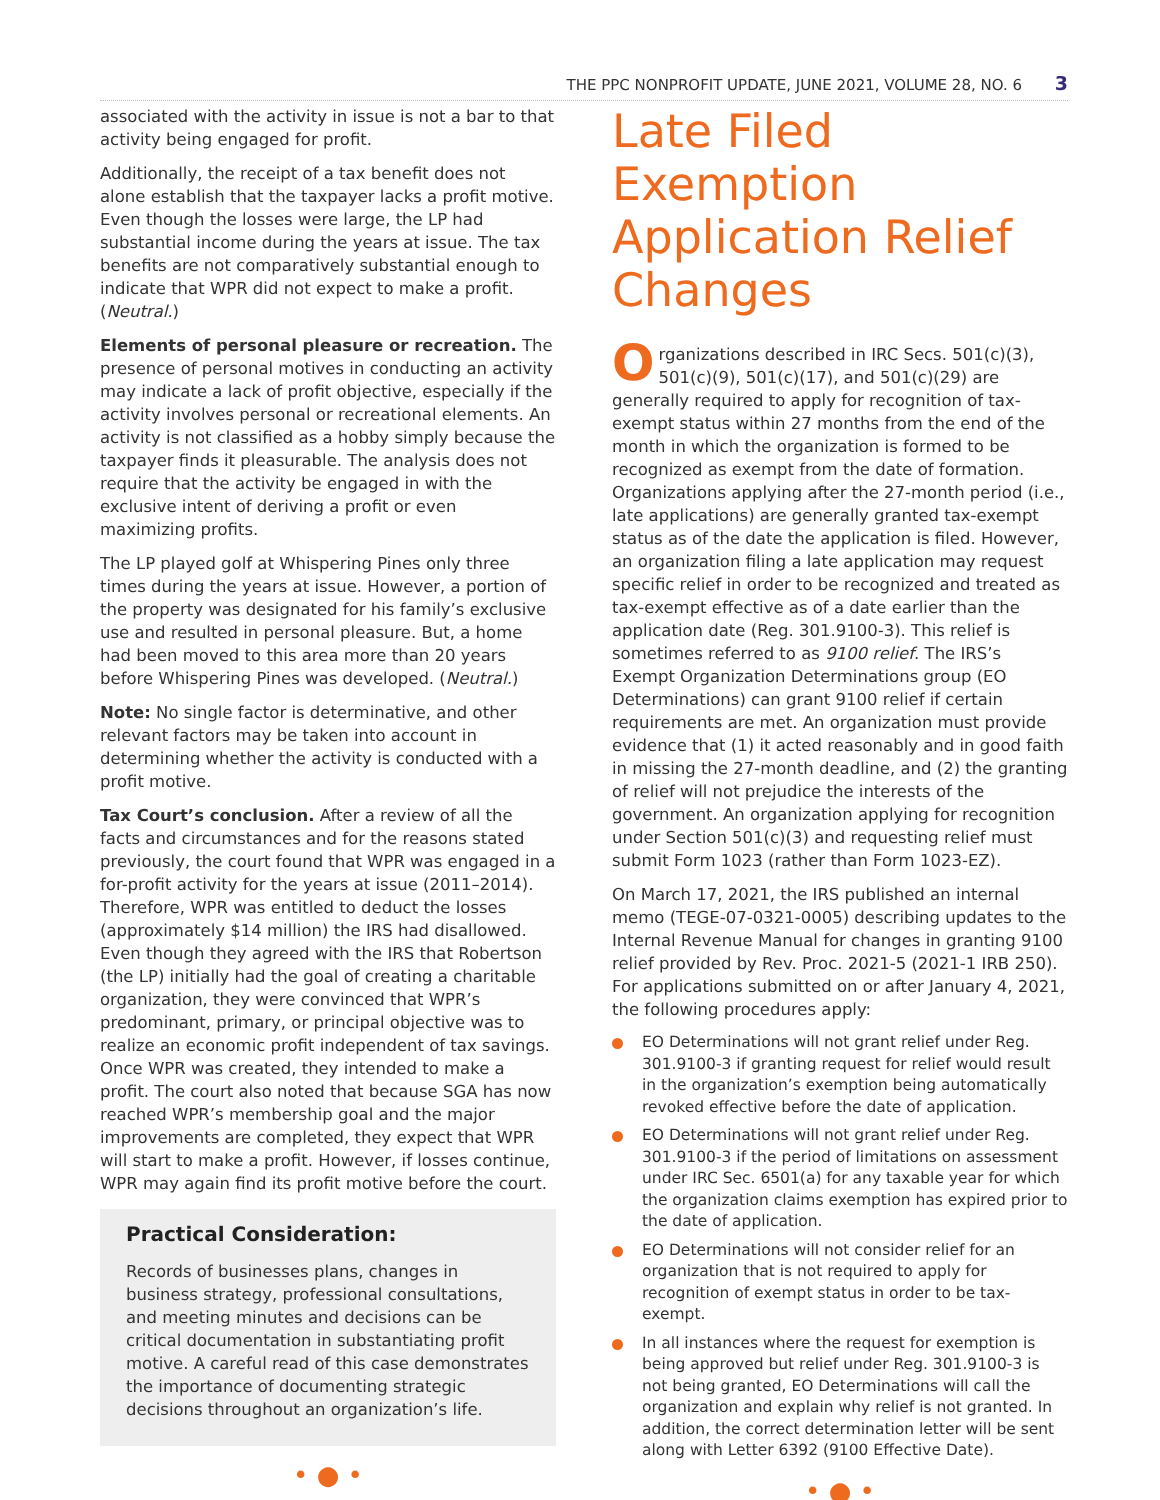THE PPC NONPROFIT UPDATE, JUNE 2021, VOLUME 28, NO. 6 3
associated with the activity in issue is not a bar to that activity being engaged for profit.
Additionally, the receipt of a tax benefit does not alone establish that the taxpayer lacks a profit motive. Even though the losses were large, the LP had substantial income during the years at issue. The tax benefits are not comparatively substantial enough to indicate that WPR did not expect to make a profit. (Neutral.)
Elements of personal pleasure or recreation. The presence of personal motives in conducting an activity may indicate a lack of profit objective, especially if the activity involves personal or recreational elements. An activity is not classified as a hobby simply because the taxpayer finds it pleasurable. The analysis does not require that the activity be engaged in with the exclusive intent of deriving a profit or even maximizing profits.
The LP played golf at Whispering Pines only three times during the years at issue. However, a portion of the property was designated for his family’s exclusive use and resulted in personal pleasure. But, a home had been moved to this area more than 20 years before Whispering Pines was developed. (Neutral.)
Note: No single factor is determinative, and other relevant factors may be taken into account in determining whether the activity is conducted with a profit motive.
Tax Court’s conclusion. After a review of all the facts and circumstances and for the reasons stated previously, the court found that WPR was engaged in a for-profit activity for the years at issue (2011–2014). Therefore, WPR was entitled to deduct the losses (approximately $14 million) the IRS had disallowed. Even though they agreed with the IRS that Robertson (the LP) initially had the goal of creating a charitable organization, they were convinced that WPR’s predominant, primary, or principal objective was to realize an economic profit independent of tax savings. Once WPR was created, they intended to make a profit. The court also noted that because SGA has now reached WPR’s membership goal and the major improvements are completed, they expect that WPR will start to make a profit. However, if losses continue, WPR may again find its profit motive before the court.
Practical Consideration:
Records of businesses plans, changes in business strategy, professional consultations, and meeting minutes and decisions can be critical documentation in substantiating profit motive. A careful read of this case demonstrates the importance of documenting strategic decisions throughout an organization’s life.
• ● •
Late Filed Exemption Application Relief Changes
Organizations described in IRC Secs. 501(c)(3), 501(c)(9), 501(c)(17), and 501(c)(29) are generally required to apply for recognition of tax-exempt status within 27 months from the end of the month in which the organization is formed to be recognized as exempt from the date of formation. Organizations applying after the 27-month period (i.e., late applications) are generally granted tax-exempt status as of the date the application is filed. However, an organization filing a late application may request specific relief in order to be recognized and treated as tax-exempt effective as of a date earlier than the application date (Reg. 301.9100-3). This relief is sometimes referred to as 9100 relief. The IRS’s Exempt Organization Determinations group (EO Determinations) can grant 9100 relief if certain requirements are met. An organization must provide evidence that (1) it acted reasonably and in good faith in missing the 27-month deadline, and (2) the granting of relief will not prejudice the interests of the government. An organization applying for recognition under Section 501(c)(3) and requesting relief must submit Form 1023 (rather than Form 1023-EZ).
On March 17, 2021, the IRS published an internal memo (TEGE-07-0321-0005) describing updates to the Internal Revenue Manual for changes in granting 9100 relief provided by Rev. Proc. 2021-5 (2021-1 IRB 250). For applications submitted on or after January 4, 2021, the following procedures apply:
EO Determinations will not grant relief under Reg. 301.9100-3 if granting request for relief would result in the organization’s exemption being automatically revoked effective before the date of application.
EO Determinations will not grant relief under Reg. 301.9100-3 if the period of limitations on assessment under IRC Sec. 6501(a) for any taxable year for which the organization claims exemption has expired prior to the date of application.
EO Determinations will not consider relief for an organization that is not required to apply for recognition of exempt status in order to be tax-exempt.
In all instances where the request for exemption is being approved but relief under Reg. 301.9100-3 is not being granted, EO Determinations will call the organization and explain why relief is not granted. In addition, the correct determination letter will be sent along with Letter 6392 (9100 Effective Date).
• ● •